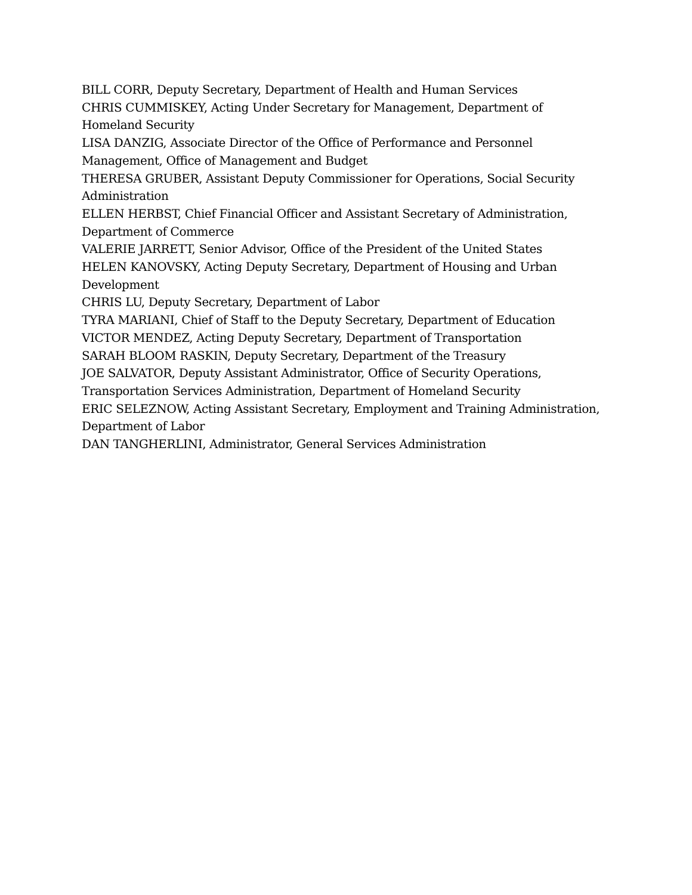BILL CORR, Deputy Secretary, Department of Health and Human Services
CHRIS CUMMISKEY, Acting Under Secretary for Management, Department of Homeland Security
LISA DANZIG, Associate Director of the Office of Performance and Personnel Management, Office of Management and Budget
THERESA GRUBER, Assistant Deputy Commissioner for Operations, Social Security Administration
ELLEN HERBST, Chief Financial Officer and Assistant Secretary of Administration, Department of Commerce
VALERIE JARRETT, Senior Advisor, Office of the President of the United States
HELEN KANOVSKY, Acting Deputy Secretary, Department of Housing and Urban Development
CHRIS LU, Deputy Secretary, Department of Labor
TYRA MARIANI, Chief of Staff to the Deputy Secretary, Department of Education
VICTOR MENDEZ, Acting Deputy Secretary, Department of Transportation
SARAH BLOOM RASKIN, Deputy Secretary, Department of the Treasury
JOE SALVATOR, Deputy Assistant Administrator, Office of Security Operations, Transportation Services Administration, Department of Homeland Security
ERIC SELEZNOW, Acting Assistant Secretary, Employment and Training Administration, Department of Labor
DAN TANGHERLINI, Administrator, General Services Administration